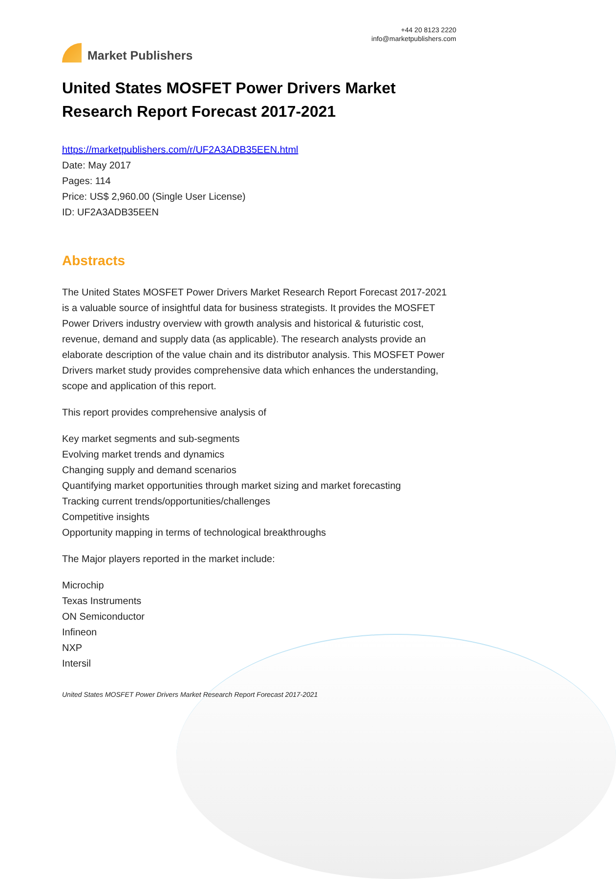Market Publishers
+44 20 8123 2220
info@marketpublishers.com
United States MOSFET Power Drivers Market Research Report Forecast 2017-2021
https://marketpublishers.com/r/UF2A3ADB35EEN.html
Date: May 2017
Pages: 114
Price: US$ 2,960.00 (Single User License)
ID: UF2A3ADB35EEN
Abstracts
The United States MOSFET Power Drivers Market Research Report Forecast 2017-2021 is a valuable source of insightful data for business strategists. It provides the MOSFET Power Drivers industry overview with growth analysis and historical & futuristic cost, revenue, demand and supply data (as applicable). The research analysts provide an elaborate description of the value chain and its distributor analysis. This MOSFET Power Drivers market study provides comprehensive data which enhances the understanding, scope and application of this report.
This report provides comprehensive analysis of
Key market segments and sub-segments
Evolving market trends and dynamics
Changing supply and demand scenarios
Quantifying market opportunities through market sizing and market forecasting
Tracking current trends/opportunities/challenges
Competitive insights
Opportunity mapping in terms of technological breakthroughs
The Major players reported in the market include:
Microchip
Texas Instruments
ON Semiconductor
Infineon
NXP
Intersil
United States MOSFET Power Drivers Market Research Report Forecast 2017-2021